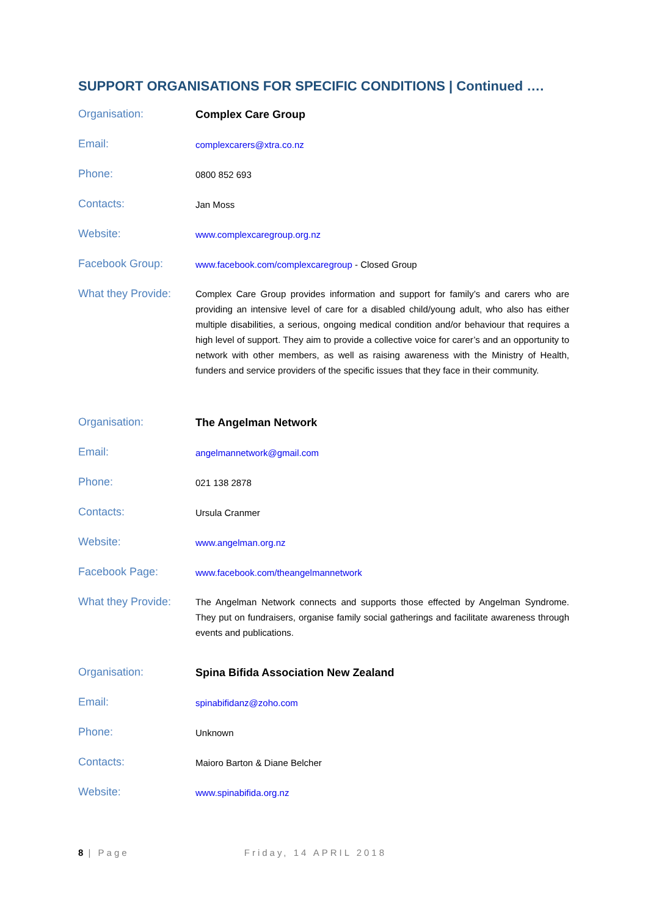SUPPORT ORGANISATIONS FOR SPECIFIC CONDITIONS | Continued ….
| Organisation: | Complex Care Group |
| Email: | complexcarers@xtra.co.nz |
| Phone: | 0800 852 693 |
| Contacts: | Jan Moss |
| Website: | www.complexcaregroup.org.nz |
| Facebook Group: | www.facebook.com/complexcaregroup - Closed Group |
| What they Provide: | Complex Care Group provides information and support for family’s and carers who are providing an intensive level of care for a disabled child/young adult, who also has either multiple disabilities, a serious, ongoing medical condition and/or behaviour that requires a high level of support. They aim to provide a collective voice for carer’s and an opportunity to network with other members, as well as raising awareness with the Ministry of Health, funders and service providers of the specific issues that they face in their community. |
| Organisation: | The Angelman Network |
| Email: | angelmannetwork@gmail.com |
| Phone: | 021 138 2878 |
| Contacts: | Ursula Cranmer |
| Website: | www.angelman.org.nz |
| Facebook Page: | www.facebook.com/theangelmannetwork |
| What they Provide: | The Angelman Network connects and supports those effected by Angelman Syndrome. They put on fundraisers, organise family social gatherings and facilitate awareness through events and publications. |
| Organisation: | Spina Bifida Association New Zealand |
| Email: | spinabifidanz@zoho.com |
| Phone: | Unknown |
| Contacts: | Maioro Barton & Diane Belcher |
| Website: | www.spinabifida.org.nz |
8 | Page Friday, 14 APRIL 2018